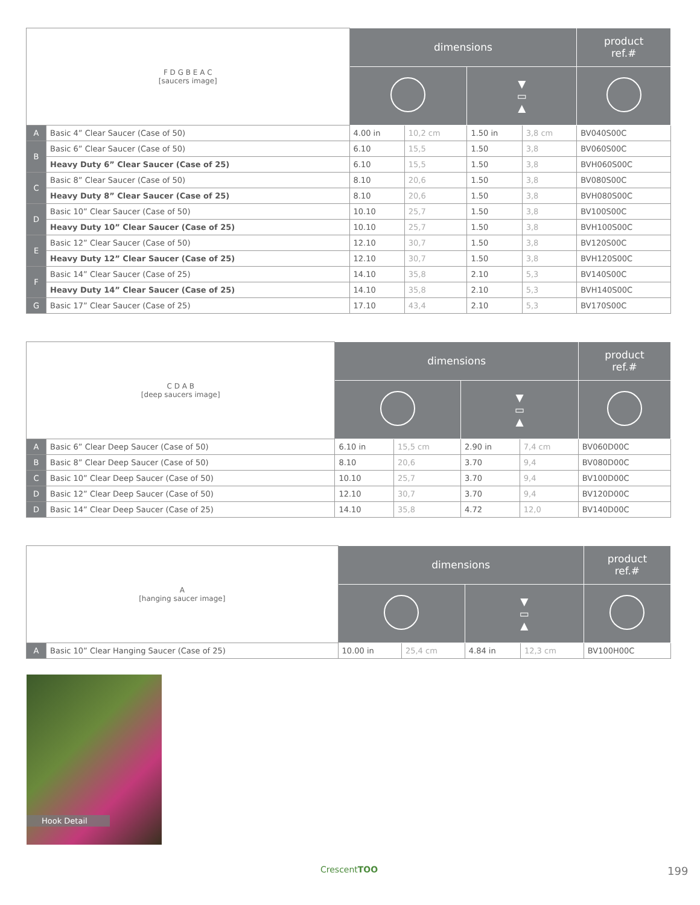| F D G B E A C [saucers image] | | dimensions | | | | product ref.# |
| | | | | ▼ ▭ ▲ | | |
| A | Basic 4” Clear Saucer (Case of 50) | 4.00 in | 10,2 cm | 1.50 in | 3,8 cm | BV040S00C |
| B | Basic 6” Clear Saucer (Case of 50) | 6.10 | 15,5 | 1.50 | 3,8 | BV060S00C |
| | Heavy Duty 6” Clear Saucer (Case of 25) | 6.10 | 15,5 | 1.50 | 3,8 | BVH060S00C |
| C | Basic 8” Clear Saucer (Case of 50) | 8.10 | 20,6 | 1.50 | 3,8 | BV080S00C |
| | Heavy Duty 8” Clear Saucer (Case of 25) | 8.10 | 20,6 | 1.50 | 3,8 | BVH080S00C |
| D | Basic 10” Clear Saucer (Case of 50) | 10.10 | 25,7 | 1.50 | 3,8 | BV100S00C |
| | Heavy Duty 10” Clear Saucer (Case of 25) | 10.10 | 25,7 | 1.50 | 3,8 | BVH100S00C |
| E | Basic 12” Clear Saucer (Case of 50) | 12.10 | 30,7 | 1.50 | 3,8 | BV120S00C |
| | Heavy Duty 12” Clear Saucer (Case of 25) | 12.10 | 30,7 | 1.50 | 3,8 | BVH120S00C |
| F | Basic 14” Clear Saucer (Case of 25) | 14.10 | 35,8 | 2.10 | 5,3 | BV140S00C |
| | Heavy Duty 14” Clear Saucer (Case of 25) | 14.10 | 35,8 | 2.10 | 5,3 | BVH140S00C |
| G | Basic 17” Clear Saucer (Case of 25) | 17.10 | 43,4 | 2.10 | 5,3 | BV170S00C |
| C D A B [deep saucers image] | | dimensions | | | | product ref.# |
| | | | | ▼ ▭ ▲ | | |
| A | Basic 6” Clear Deep Saucer (Case of 50) | 6.10 in | 15,5 cm | 2.90 in | 7,4 cm | BV060D00C |
| B | Basic 8” Clear Deep Saucer (Case of 50) | 8.10 | 20,6 | 3.70 | 9,4 | BV080D00C |
| C | Basic 10” Clear Deep Saucer (Case of 50) | 10.10 | 25,7 | 3.70 | 9,4 | BV100D00C |
| D | Basic 12” Clear Deep Saucer (Case of 50) | 12.10 | 30,7 | 3.70 | 9,4 | BV120D00C |
| D | Basic 14” Clear Deep Saucer (Case of 25) | 14.10 | 35,8 | 4.72 | 12,0 | BV140D00C |
| A [hanging saucer image] | | dimensions | | | | product ref.# |
| | | | | ▼ ▭ ▲ | | |
| A | Basic 10” Clear Hanging Saucer (Case of 25) | 10.00 in | 25,4 cm | 4.84 in | 12,3 cm | BV100H00C |
Hook Detail
CrescentTOO 199